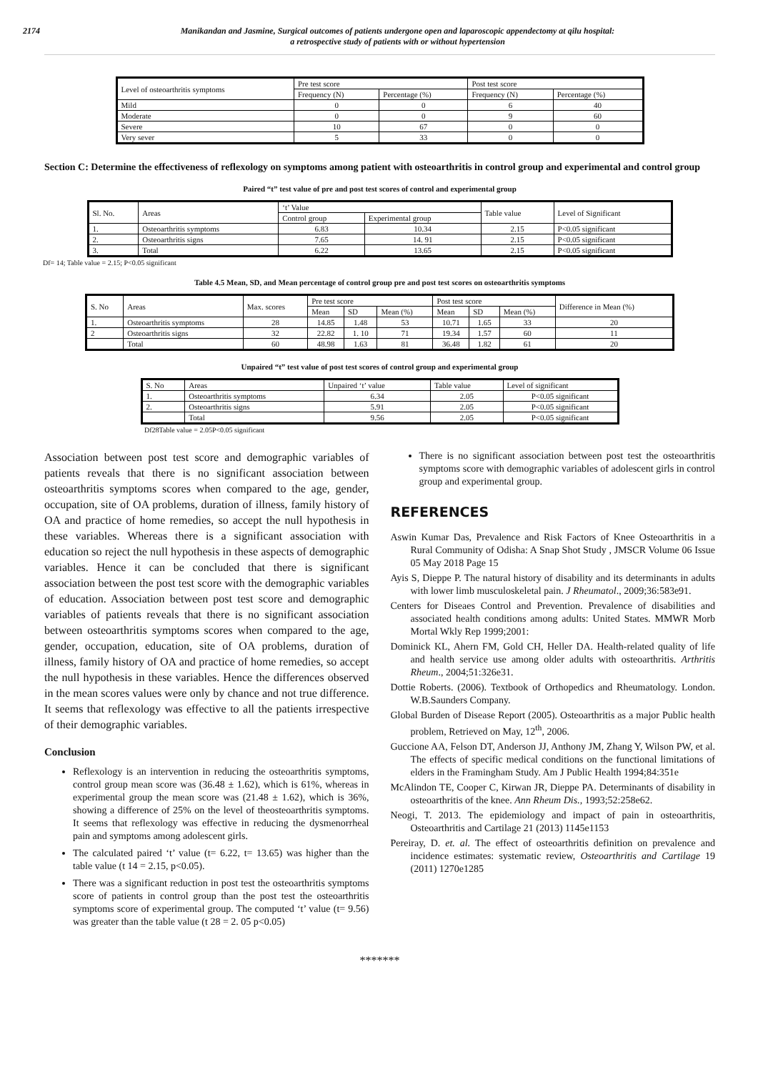2174 Manikandan and Jasmine, Surgical outcomes of patients undergone open and laparoscopic appendectomy at qilu hospital:
a retrospective study of patients with or without hypertension
| Level of osteoarthritis symptoms | Pre test score | | Post test score | |
| --- | --- | --- | --- | --- |
| | Frequency (N) | Percentage (%) | Frequency (N) | Percentage (%) |
| Mild | 0 | 0 | 6 | 40 |
| Moderate | 0 | 0 | 9 | 60 |
| Severe | 10 | 67 | 0 | 0 |
| Very sever | 5 | 33 | 0 | 0 |
Section C: Determine the effectiveness of reflexology on symptoms among patient with osteoarthritis in control group and experimental and control group
Paired “t” test value of pre and post test scores of control and experimental group
| Sl. No. | Areas | ‘t’ Value | | Table value | Level of Significant |
| --- | --- | --- | --- | --- | --- |
| | | Control group | Experimental group | | |
| 1. | Osteoarthritis symptoms | 6.83 | 10.34 | 2.15 | P<0.05 significant |
| 2. | Osteoarthritis signs | 7.65 | 14. 91 | 2.15 | P<0.05 significant |
| 3. | Total | 6.22 | 13.65 | 2.15 | P<0.05 significant |
Df= 14; Table value = 2.15; P<0.05 significant
Table 4.5 Mean, SD, and Mean percentage of control group pre and post test scores on osteoarthritis symptoms
| S. No | Areas | Max. scores | Pre test score | | | Post test score | | | Difference in Mean (%) |
| --- | --- | --- | --- | --- | --- | --- | --- | --- | --- |
| | | | Mean | SD | Mean (%) | Mean | SD | Mean (%) | |
| 1. | Osteoarthritis symptoms | 28 | 14.85 | 1.48 | 53 | 10.71 | 1.65 | 33 | 20 |
| 2 | Osteoarthritis signs | 32 | 22.82 | 1. 10 | 71 | 19.34 | 1.57 | 60 | 11 |
| | Total | 60 | 48.98 | 1.63 | 81 | 36.48 | 1.82 | 61 | 20 |
Unpaired “t” test value of post test scores of control group and experimental group
| S. No | Areas | Unpaired ‘t’ value | Table value | Level of significant |
| --- | --- | --- | --- | --- |
| 1. | Osteoarthritis symptoms | 6.34 | 2.05 | P<0.05 significant |
| 2. | Osteoarthritis signs | 5.91 | 2.05 | P<0.05 significant |
| | Total | 9.56 | 2.05 | P<0.05 significant |
Df28Table value = 2.05P<0.05 significant
Association between post test score and demographic variables of patients reveals that there is no significant association between osteoarthritis symptoms scores when compared to the age, gender, occupation, site of OA problems, duration of illness, family history of OA and practice of home remedies, so accept the null hypothesis in these variables. Whereas there is a significant association with education so reject the null hypothesis in these aspects of demographic variables. Hence it can be concluded that there is significant association between the post test score with the demographic variables of education. Association between post test score and demographic variables of patients reveals that there is no significant association between osteoarthritis symptoms scores when compared to the age, gender, occupation, education, site of OA problems, duration of illness, family history of OA and practice of home remedies, so accept the null hypothesis in these variables. Hence the differences observed in the mean scores values were only by chance and not true difference. It seems that reflexology was effective to all the patients irrespective of their demographic variables.
Conclusion
Reflexology is an intervention in reducing the osteoarthritis symptoms, control group mean score was (36.48 ± 1.62), which is 61%, whereas in experimental group the mean score was (21.48 ± 1.62), which is 36%, showing a difference of 25% on the level of theosteoarthritis symptoms. It seems that reflexology was effective in reducing the dysmenorrheal pain and symptoms among adolescent girls.
The calculated paired ‘t’ value (t= 6.22, t= 13.65) was higher than the table value (t 14 = 2.15, p<0.05).
There was a significant reduction in post test the osteoarthritis symptoms score of patients in control group than the post test the osteoarthritis symptoms score of experimental group. The computed ‘t’ value (t= 9.56) was greater than the table value (t 28 = 2. 05 p<0.05)
There is no significant association between post test the osteoarthritis symptoms score with demographic variables of adolescent girls in control group and experimental group.
REFERENCES
Aswin Kumar Das, Prevalence and Risk Factors of Knee Osteoarthritis in a Rural Community of Odisha: A Snap Shot Study , JMSCR Volume 06 Issue 05 May 2018 Page 15
Ayis S, Dieppe P. The natural history of disability and its determinants in adults with lower limb musculoskeletal pain. J Rheumatol., 2009;36:583e91.
Centers for Diseaes Control and Prevention. Prevalence of disabilities and associated health conditions among adults: United States. MMWR Morb Mortal Wkly Rep 1999;2001:
Dominick KL, Ahern FM, Gold CH, Heller DA. Health-related quality of life and health service use among older adults with osteoarthritis. Arthritis Rheum., 2004;51:326e31.
Dottie Roberts. (2006). Textbook of Orthopedics and Rheumatology. London. W.B.Saunders Company.
Global Burden of Disease Report (2005). Osteoarthritis as a major Public health problem, Retrieved on May, 12<sup>th</sup>, 2006.
Guccione AA, Felson DT, Anderson JJ, Anthony JM, Zhang Y, Wilson PW, et al. The effects of specific medical conditions on the functional limitations of elders in the Framingham Study. Am J Public Health 1994;84:351e
McAlindon TE, Cooper C, Kirwan JR, Dieppe PA. Determinants of disability in osteoarthritis of the knee. Ann Rheum Dis., 1993;52:258e62.
Neogi, T. 2013. The epidemiology and impact of pain in osteoarthritis, Osteoarthritis and Cartilage 21 (2013) 1145e1153
Pereiray, D. et. al. The effect of osteoarthritis definition on prevalence and incidence estimates: systematic review, Osteoarthritis and Cartilage 19 (2011) 1270e1285
*******